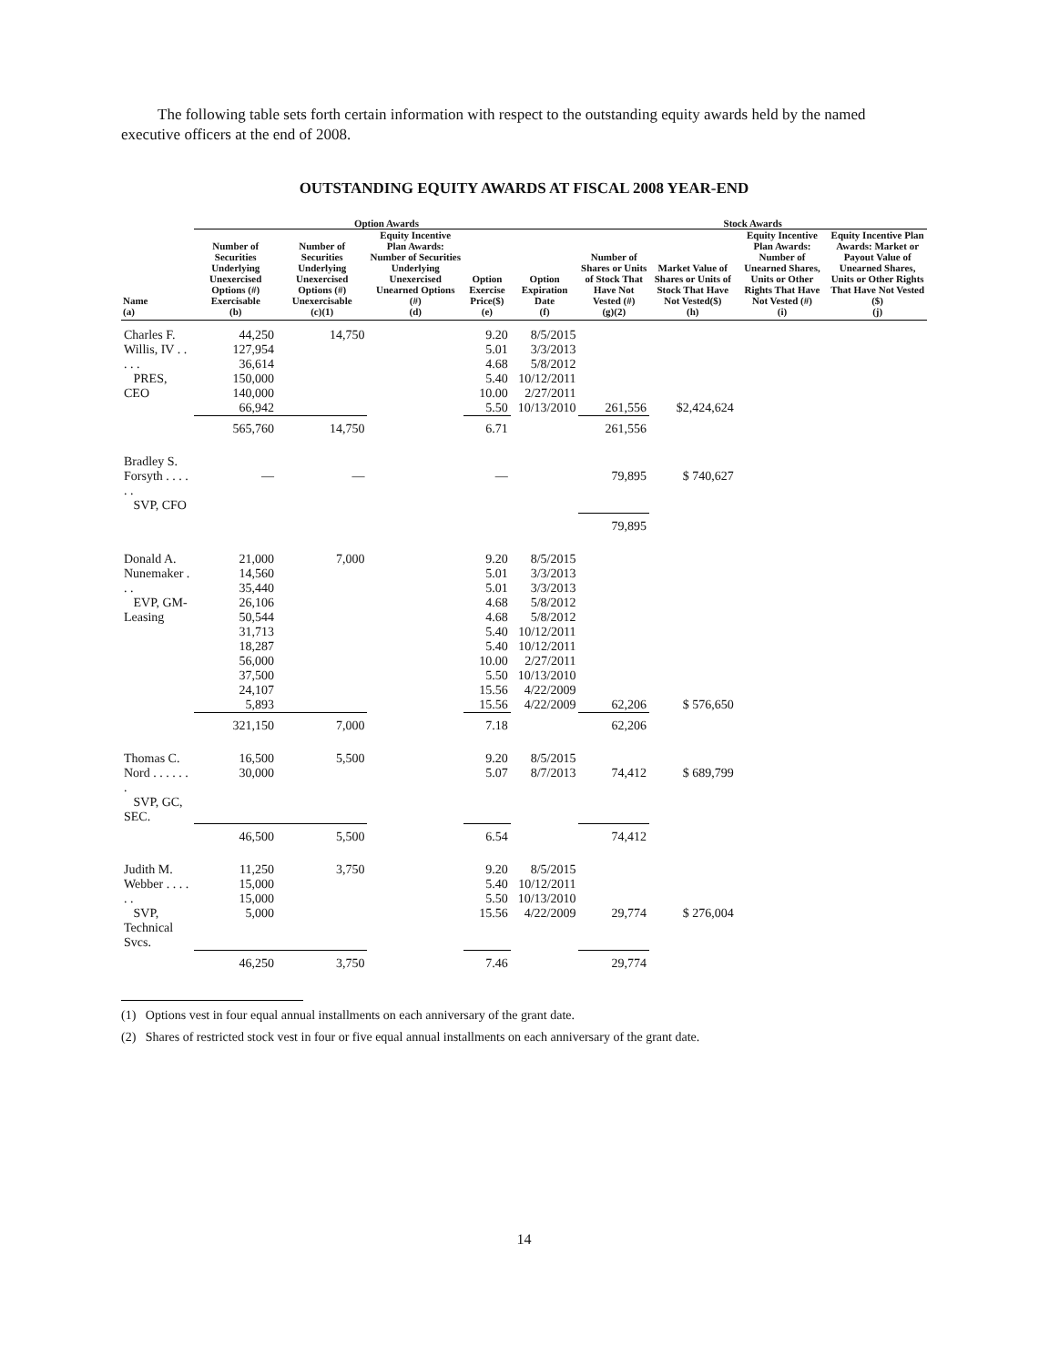The following table sets forth certain information with respect to the outstanding equity awards held by the named executive officers at the end of 2008.
OUTSTANDING EQUITY AWARDS AT FISCAL 2008 YEAR-END
| | Option Awards | | | | | Stock Awards | | | |
| --- | --- | --- | --- | --- | --- | --- | --- | --- | --- |
| Name (a) | Number of Securities Underlying Unexercised Options (#) Exercisable (b) | Number of Securities Underlying Unexercised Options (#) Unexercisable (c)(1) | Equity Incentive Plan Awards: Number of Securities Underlying Unexercised Unearned Options (#) (d) | Option Exercise Price($) (e) | Option Expiration Date (f) | Number of Shares or Units of Stock That Have Not Vested (#) (g)(2) | Market Value of Shares or Units of Stock That Have Not Vested($) (h) | Equity Incentive Plan Awards: Number of Unearned Shares, Units or Other Rights That Have Not Vested (#) (i) | Equity Incentive Plan Awards: Market or Payout Value of Unearned Shares, Units or Other Rights That Have Not Vested ($) (j) |
| Charles F. Willis, IV . . . . . PRES, CEO | 44,250 127,954 36,614 150,000 140,000 66,942 | 14,750 | | 9.20 5.01 4.68 5.40 10.00 5.50 | 8/5/2015 3/3/2013 5/8/2012 10/12/2011 2/27/2011 10/13/2010 | 261,556 | $2,424,624 | | |
| | 565,760 | 14,750 | | 6.71 | | 261,556 | | | |
| Bradley S. Forsyth . . . . . . SVP, CFO | — | — | | — | | 79,895 | $ 740,627 | | |
| | | | | | | 79,895 | | | |
| Donald A. Nunemaker . . . EVP, GM-Leasing | 21,000 14,560 35,440 26,106 50,544 31,713 18,287 56,000 37,500 24,107 5,893 | 7,000 | | 9.20 5.01 5.01 4.68 4.68 5.40 5.40 10.00 5.50 15.56 15.56 | 8/5/2015 3/3/2013 3/3/2013 5/8/2012 5/8/2012 10/12/2011 10/12/2011 2/27/2011 10/13/2010 4/22/2009 4/22/2009 | 62,206 | $ 576,650 | | |
| | 321,150 | 7,000 | | 7.18 | | 62,206 | | | |
| Thomas C. Nord . . . . . . . SVP, GC, SEC. | 16,500 30,000 | 5,500 | | 9.20 5.07 | 8/5/2015 8/7/2013 | 74,412 | $ 689,799 | | |
| | 46,500 | 5,500 | | 6.54 | | 74,412 | | | |
| Judith M. Webber . . . . . . SVP, Technical Svcs. | 11,250 15,000 15,000 5,000 | 3,750 | | 9.20 5.40 5.50 15.56 | 8/5/2015 10/12/2011 10/13/2010 4/22/2009 | 29,774 | $ 276,004 | | |
| | 46,250 | 3,750 | | 7.46 | | 29,774 | | | |
(1) Options vest in four equal annual installments on each anniversary of the grant date.
(2) Shares of restricted stock vest in four or five equal annual installments on each anniversary of the grant date.
14